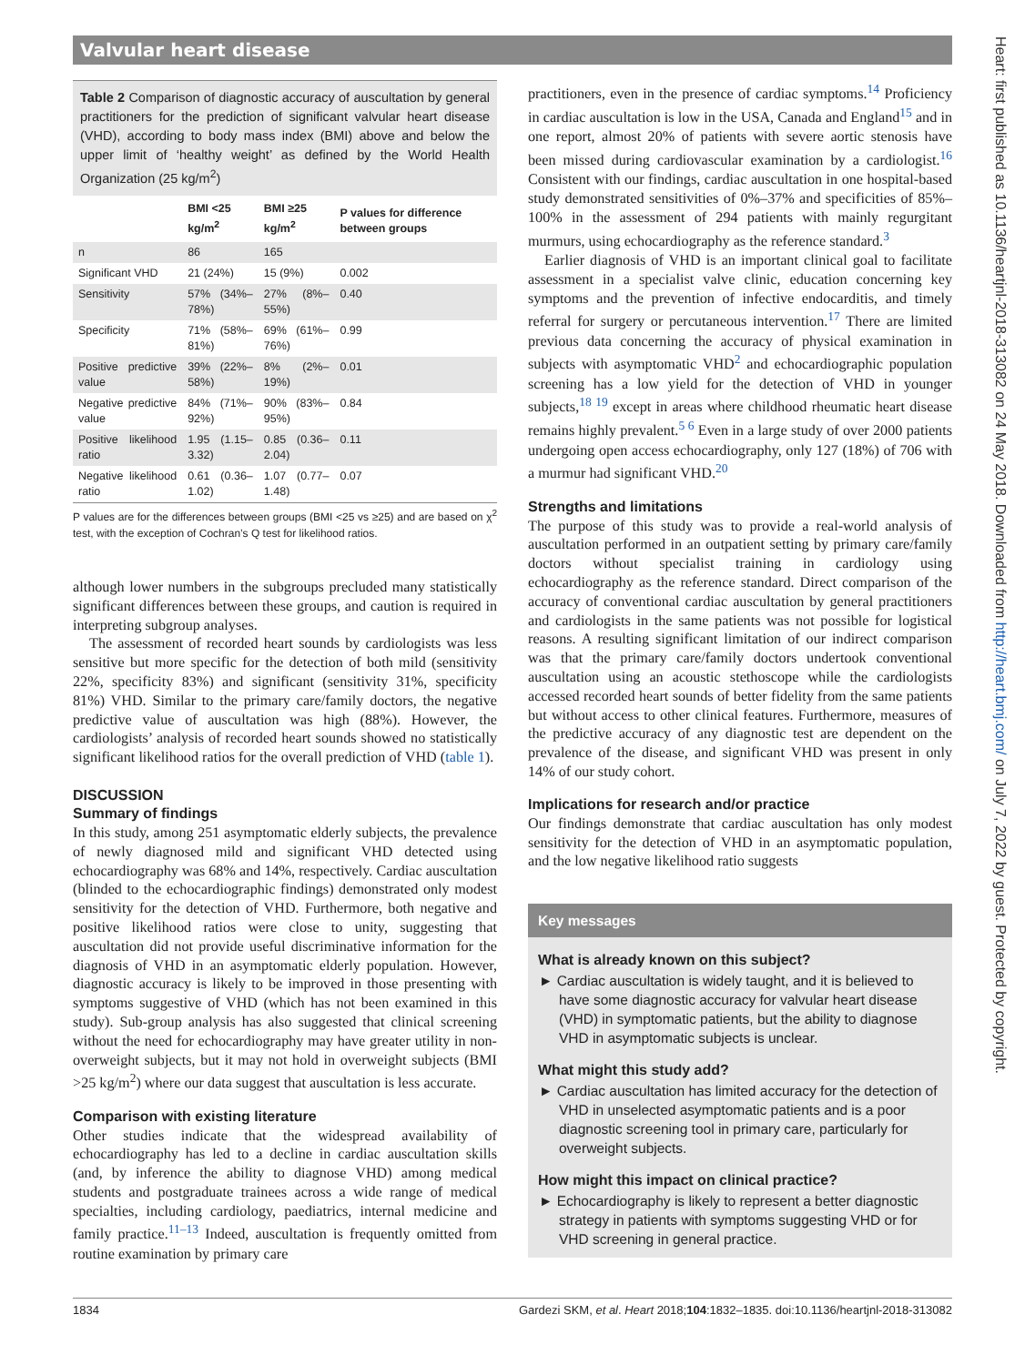Valvular heart disease
Table 2 Comparison of diagnostic accuracy of auscultation by general practitioners for the prediction of significant valvular heart disease (VHD), according to body mass index (BMI) above and below the upper limit of ‘healthy weight’ as defined by the World Health Organization (25 kg/m<sup>2</sup>)
| | BMI <25 kg/m<sup>2</sup> | BMI ≥25 kg/m<sup>2</sup> | P values for difference between groups |
| --- | --- | --- | --- |
| n | 86 | 165 | |
| Significant VHD | 21 (24%) | 15 (9%) | 0.002 |
| Sensitivity | 57% (34%–78%) | 27% (8%–55%) | 0.40 |
| Specificity | 71% (58%–81%) | 69% (61%–76%) | 0.99 |
| Positive predictive value | 39% (22%–58%) | 8% (2%–19%) | 0.01 |
| Negative predictive value | 84% (71%–92%) | 90% (83%–95%) | 0.84 |
| Positive likelihood ratio | 1.95 (1.15–3.32) | 0.85 (0.36–2.04) | 0.11 |
| Negative likelihood ratio | 0.61 (0.36–1.02) | 1.07 (0.77–1.48) | 0.07 |
P values are for the differences between groups (BMI <25 vs ≥25) and are based on χ<sup>2</sup> test, with the exception of Cochran’s Q test for likelihood ratios.
although lower numbers in the subgroups precluded many statistically significant differences between these groups, and caution is required in interpreting subgroup analyses.
The assessment of recorded heart sounds by cardiologists was less sensitive but more specific for the detection of both mild (sensitivity 22%, specificity 83%) and significant (sensitivity 31%, specificity 81%) VHD. Similar to the primary care/family doctors, the negative predictive value of auscultation was high (88%). However, the cardiologists’ analysis of recorded heart sounds showed no statistically significant likelihood ratios for the overall prediction of VHD (table 1).
DISCUSSION
Summary of findings
In this study, among 251 asymptomatic elderly subjects, the prevalence of newly diagnosed mild and significant VHD detected using echocardiography was 68% and 14%, respectively. Cardiac auscultation (blinded to the echocardiographic findings) demonstrated only modest sensitivity for the detection of VHD. Furthermore, both negative and positive likelihood ratios were close to unity, suggesting that auscultation did not provide useful discriminative information for the diagnosis of VHD in an asymptomatic elderly population. However, diagnostic accuracy is likely to be improved in those presenting with symptoms suggestive of VHD (which has not been examined in this study). Sub-group analysis has also suggested that clinical screening without the need for echocardiography may have greater utility in non-overweight subjects, but it may not hold in overweight subjects (BMI >25 kg/m<sup>2</sup>) where our data suggest that auscultation is less accurate.
Comparison with existing literature
Other studies indicate that the widespread availability of echocardiography has led to a decline in cardiac auscultation skills (and, by inference the ability to diagnose VHD) among medical students and postgraduate trainees across a wide range of medical specialties, including cardiology, paediatrics, internal medicine and family practice.<sup>11–13</sup> Indeed, auscultation is frequently omitted from routine examination by primary care
practitioners, even in the presence of cardiac symptoms.<sup>14</sup> Proficiency in cardiac auscultation is low in the USA, Canada and England<sup>15</sup> and in one report, almost 20% of patients with severe aortic stenosis have been missed during cardiovascular examination by a cardiologist.<sup>16</sup> Consistent with our findings, cardiac auscultation in one hospital-based study demonstrated sensitivities of 0%–37% and specificities of 85%–100% in the assessment of 294 patients with mainly regurgitant murmurs, using echocardiography as the reference standard.<sup>3</sup>
Earlier diagnosis of VHD is an important clinical goal to facilitate assessment in a specialist valve clinic, education concerning key symptoms and the prevention of infective endocarditis, and timely referral for surgery or percutaneous intervention.<sup>17</sup> There are limited previous data concerning the accuracy of physical examination in subjects with asymptomatic VHD<sup>2</sup> and echocardiographic population screening has a low yield for the detection of VHD in younger subjects,<sup>18 19</sup> except in areas where childhood rheumatic heart disease remains highly prevalent.<sup>5 6</sup> Even in a large study of over 2000 patients undergoing open access echocardiography, only 127 (18%) of 706 with a murmur had significant VHD.<sup>20</sup>
Strengths and limitations
The purpose of this study was to provide a real-world analysis of auscultation performed in an outpatient setting by primary care/family doctors without specialist training in cardiology using echocardiography as the reference standard. Direct comparison of the accuracy of conventional cardiac auscultation by general practitioners and cardiologists in the same patients was not possible for logistical reasons. A resulting significant limitation of our indirect comparison was that the primary care/family doctors undertook conventional auscultation using an acoustic stethoscope while the cardiologists accessed recorded heart sounds of better fidelity from the same patients but without access to other clinical features. Furthermore, measures of the predictive accuracy of any diagnostic test are dependent on the prevalence of the disease, and significant VHD was present in only 14% of our study cohort.
Implications for research and/or practice
Our findings demonstrate that cardiac auscultation has only modest sensitivity for the detection of VHD in an asymptomatic population, and the low negative likelihood ratio suggests
Key messages
What is already known on this subject?
► Cardiac auscultation is widely taught, and it is believed to have some diagnostic accuracy for valvular heart disease (VHD) in symptomatic patients, but the ability to diagnose VHD in asymptomatic subjects is unclear.
What might this study add?
► Cardiac auscultation has limited accuracy for the detection of VHD in unselected asymptomatic patients and is a poor diagnostic screening tool in primary care, particularly for overweight subjects.
How might this impact on clinical practice?
► Echocardiography is likely to represent a better diagnostic strategy in patients with symptoms suggesting VHD or for VHD screening in general practice.
1834 Gardezi SKM, et al. Heart 2018;104:1832–1835. doi:10.1136/heartjnl-2018-313082
Heart: first published as 10.1136/heartjnl-2018-313082 on 24 May 2018. Downloaded from http://heart.bmj.com/ on July 7, 2022 by guest. Protected by copyright.